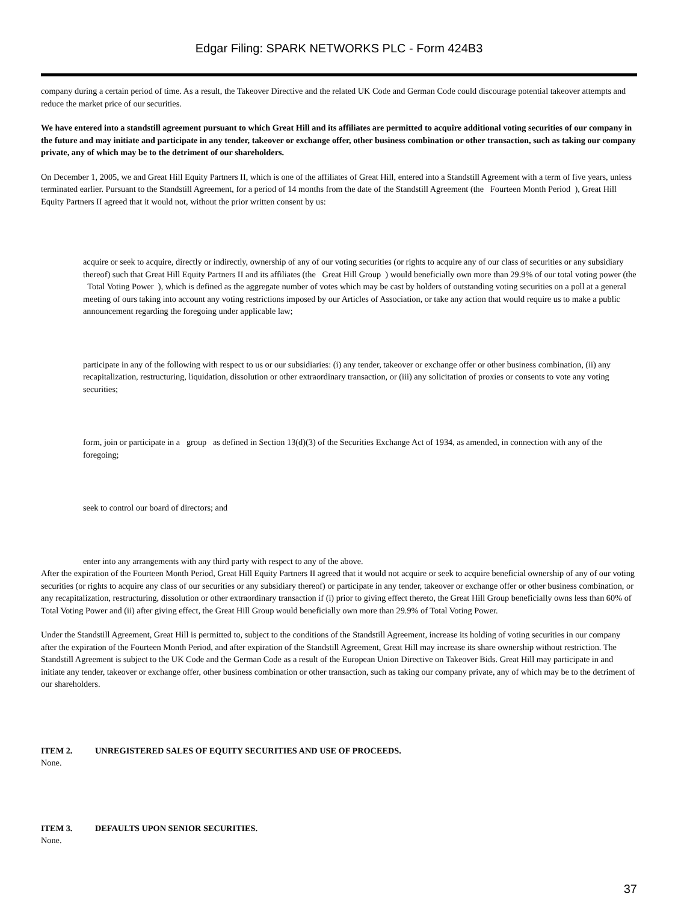Edgar Filing: SPARK NETWORKS PLC - Form 424B3
company during a certain period of time. As a result, the Takeover Directive and the related UK Code and German Code could discourage potential takeover attempts and reduce the market price of our securities.
We have entered into a standstill agreement pursuant to which Great Hill and its affiliates are permitted to acquire additional voting securities of our company in the future and may initiate and participate in any tender, takeover or exchange offer, other business combination or other transaction, such as taking our company private, any of which may be to the detriment of our shareholders.
On December 1, 2005, we and Great Hill Equity Partners II, which is one of the affiliates of Great Hill, entered into a Standstill Agreement with a term of five years, unless terminated earlier. Pursuant to the Standstill Agreement, for a period of 14 months from the date of the Standstill Agreement (the Fourteen Month Period ), Great Hill Equity Partners II agreed that it would not, without the prior written consent by us:
acquire or seek to acquire, directly or indirectly, ownership of any of our voting securities (or rights to acquire any of our class of securities or any subsidiary thereof) such that Great Hill Equity Partners II and its affiliates (the Great Hill Group ) would beneficially own more than 29.9% of our total voting power (the Total Voting Power ), which is defined as the aggregate number of votes which may be cast by holders of outstanding voting securities on a poll at a general meeting of ours taking into account any voting restrictions imposed by our Articles of Association, or take any action that would require us to make a public announcement regarding the foregoing under applicable law;
participate in any of the following with respect to us or our subsidiaries: (i) any tender, takeover or exchange offer or other business combination, (ii) any recapitalization, restructuring, liquidation, dissolution or other extraordinary transaction, or (iii) any solicitation of proxies or consents to vote any voting securities;
form, join or participate in a group as defined in Section 13(d)(3) of the Securities Exchange Act of 1934, as amended, in connection with any of the foregoing;
seek to control our board of directors; and
enter into any arrangements with any third party with respect to any of the above.
After the expiration of the Fourteen Month Period, Great Hill Equity Partners II agreed that it would not acquire or seek to acquire beneficial ownership of any of our voting securities (or rights to acquire any class of our securities or any subsidiary thereof) or participate in any tender, takeover or exchange offer or other business combination, or any recapitalization, restructuring, dissolution or other extraordinary transaction if (i) prior to giving effect thereto, the Great Hill Group beneficially owns less than 60% of Total Voting Power and (ii) after giving effect, the Great Hill Group would beneficially own more than 29.9% of Total Voting Power.
Under the Standstill Agreement, Great Hill is permitted to, subject to the conditions of the Standstill Agreement, increase its holding of voting securities in our company after the expiration of the Fourteen Month Period, and after expiration of the Standstill Agreement, Great Hill may increase its share ownership without restriction. The Standstill Agreement is subject to the UK Code and the German Code as a result of the European Union Directive on Takeover Bids. Great Hill may participate in and initiate any tender, takeover or exchange offer, other business combination or other transaction, such as taking our company private, any of which may be to the detriment of our shareholders.
ITEM 2. UNREGISTERED SALES OF EQUITY SECURITIES AND USE OF PROCEEDS.
None.
ITEM 3. DEFAULTS UPON SENIOR SECURITIES.
None.
37